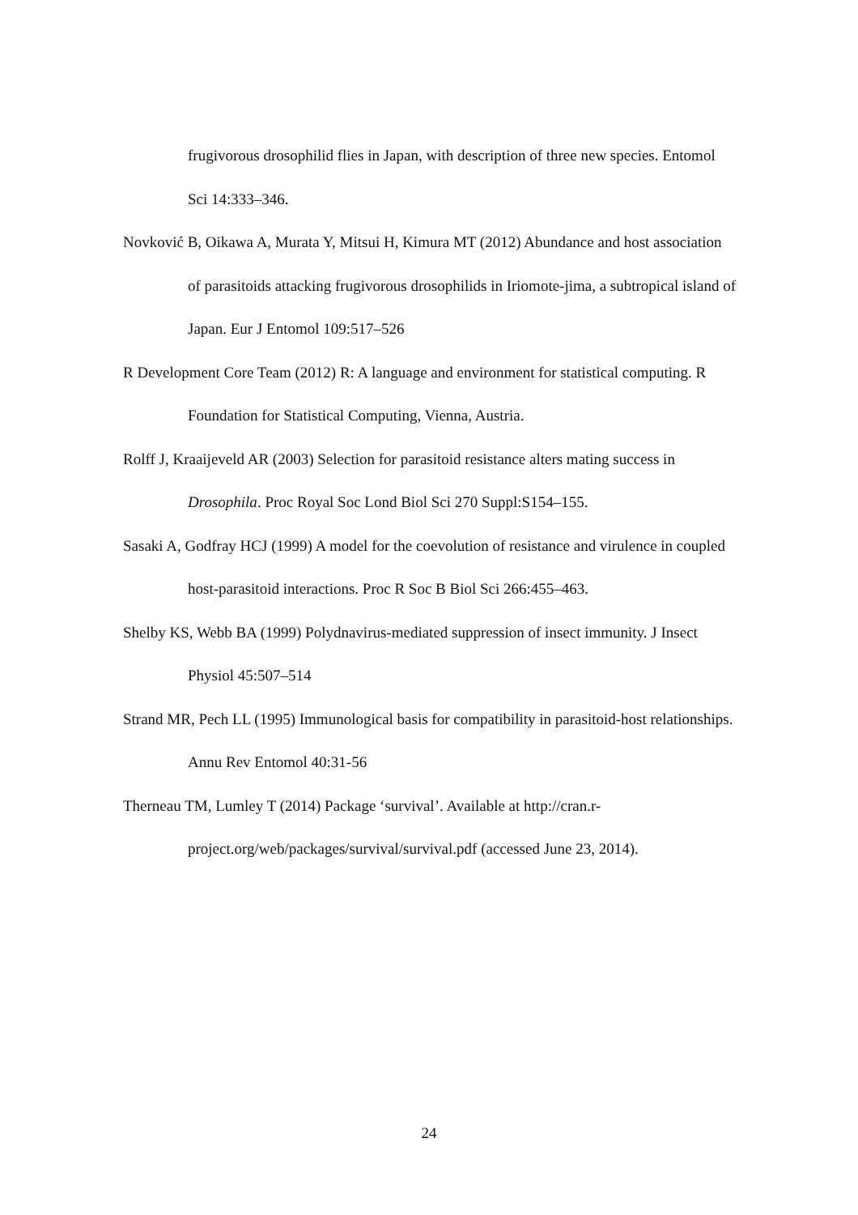frugivorous drosophilid flies in Japan, with description of three new species. Entomol Sci 14:333–346.
Novković B, Oikawa A, Murata Y, Mitsui H, Kimura MT (2012) Abundance and host association of parasitoids attacking frugivorous drosophilids in Iriomote-jima, a subtropical island of Japan. Eur J Entomol 109:517–526
R Development Core Team (2012) R: A language and environment for statistical computing. R Foundation for Statistical Computing, Vienna, Austria.
Rolff J, Kraaijeveld AR (2003) Selection for parasitoid resistance alters mating success in Drosophila. Proc Royal Soc Lond Biol Sci 270 Suppl:S154–155.
Sasaki A, Godfray HCJ (1999) A model for the coevolution of resistance and virulence in coupled host-parasitoid interactions. Proc R Soc B Biol Sci 266:455–463.
Shelby KS, Webb BA (1999) Polydnavirus-mediated suppression of insect immunity. J Insect Physiol 45:507–514
Strand MR, Pech LL (1995) Immunological basis for compatibility in parasitoid-host relationships. Annu Rev Entomol 40:31-56
Therneau TM, Lumley T (2014) Package ‘survival’. Available at http://cran.r-project.org/web/packages/survival/survival.pdf (accessed June 23, 2014).
24